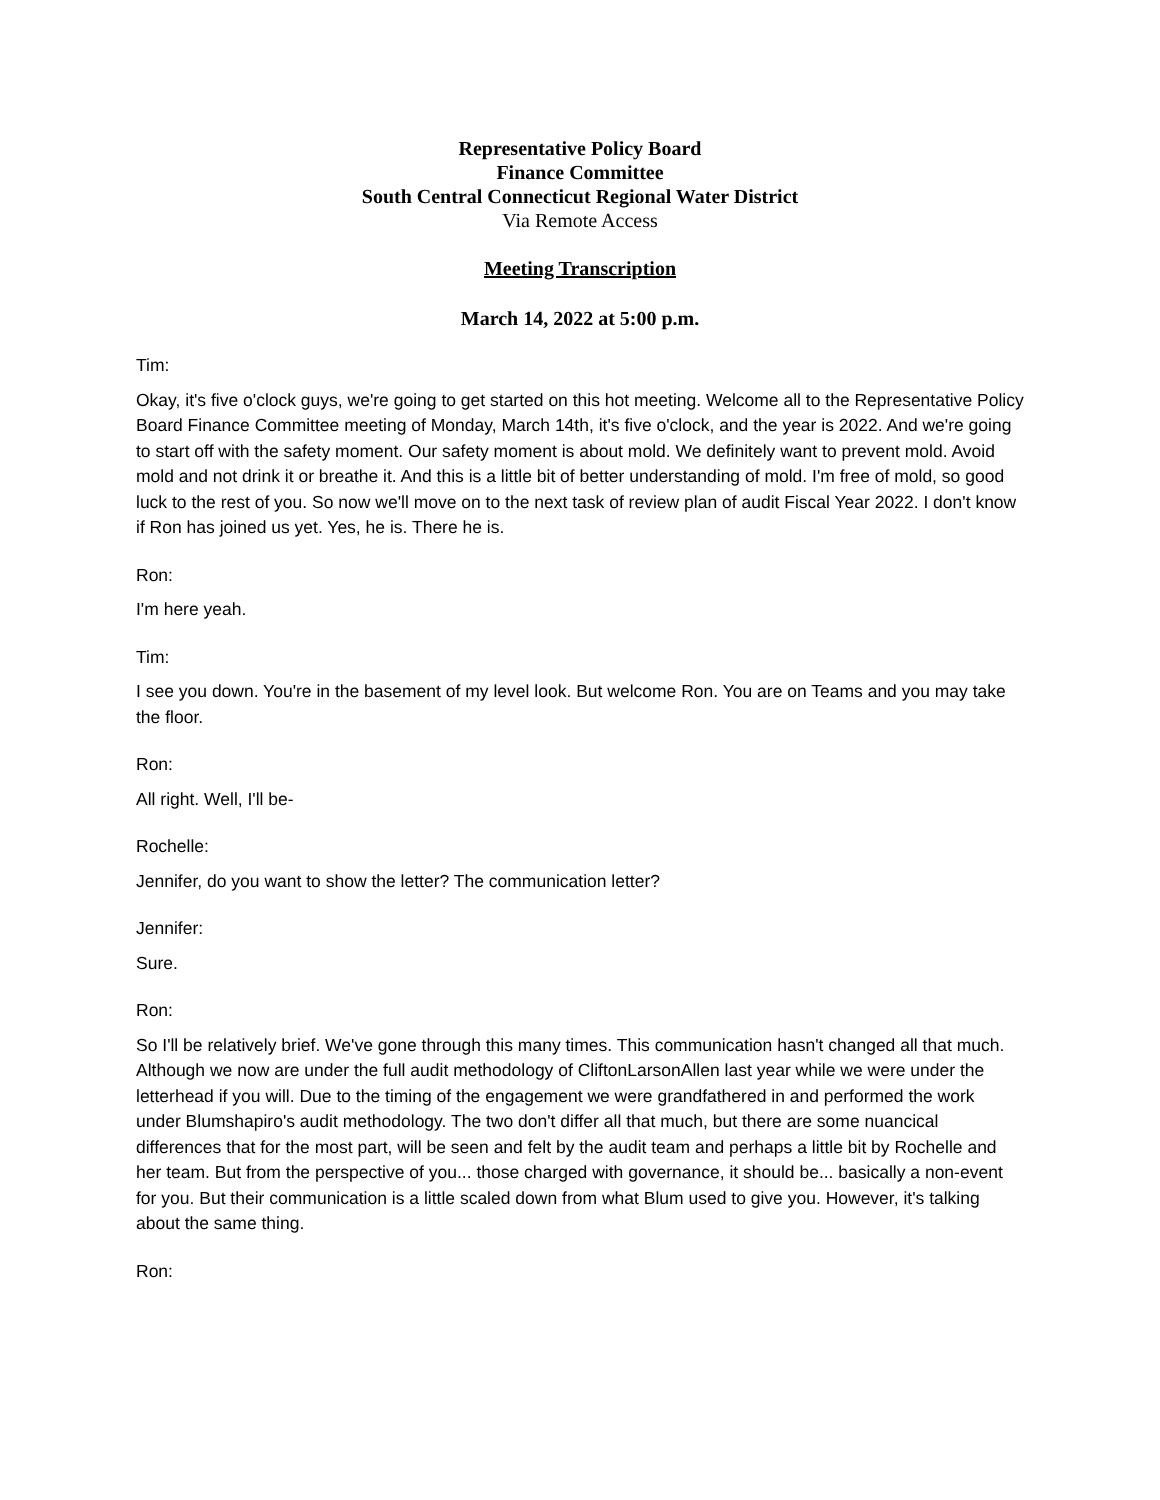Representative Policy Board
Finance Committee
South Central Connecticut Regional Water District
Via Remote Access
Meeting Transcription
March 14, 2022 at 5:00 p.m.
Tim:
Okay, it's five o'clock guys, we're going to get started on this hot meeting. Welcome all to the Representative Policy Board Finance Committee meeting of Monday, March 14th, it's five o'clock, and the year is 2022. And we're going to start off with the safety moment. Our safety moment is about mold. We definitely want to prevent mold. Avoid mold and not drink it or breathe it. And this is a little bit of better understanding of mold. I'm free of mold, so good luck to the rest of you. So now we'll move on to the next task of review plan of audit Fiscal Year 2022. I don't know if Ron has joined us yet. Yes, he is. There he is.
Ron:
I'm here yeah.
Tim:
I see you down. You're in the basement of my level look. But welcome Ron. You are on Teams and you may take the floor.
Ron:
All right. Well, I'll be-
Rochelle:
Jennifer, do you want to show the letter? The communication letter?
Jennifer:
Sure.
Ron:
So I'll be relatively brief. We've gone through this many times. This communication hasn't changed all that much. Although we now are under the full audit methodology of CliftonLarsonAllen last year while we were under the letterhead if you will. Due to the timing of the engagement we were grandfathered in and performed the work under Blumshapiro's audit methodology. The two don't differ all that much, but there are some nuancical differences that for the most part, will be seen and felt by the audit team and perhaps a little bit by Rochelle and her team. But from the perspective of you... those charged with governance, it should be... basically a non-event for you. But their communication is a little scaled down from what Blum used to give you. However, it's talking about the same thing.
Ron: